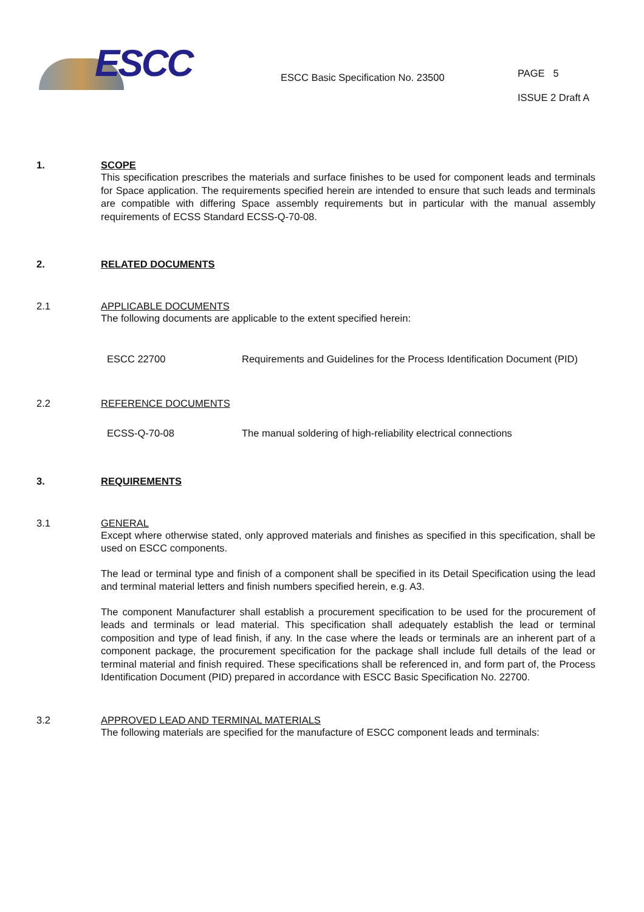ESCC
ESCC Basic Specification No. 23500
PAGE 5
ISSUE 2 Draft A
1. SCOPE
This specification prescribes the materials and surface finishes to be used for component leads and terminals for Space application. The requirements specified herein are intended to ensure that such leads and terminals are compatible with differing Space assembly requirements but in particular with the manual assembly requirements of ECSS Standard ECSS-Q-70-08.
2. RELATED DOCUMENTS
2.1 APPLICABLE DOCUMENTS
The following documents are applicable to the extent specified herein:
ESCC 22700 Requirements and Guidelines for the Process Identification Document (PID)
2.2 REFERENCE DOCUMENTS
ECSS-Q-70-08 The manual soldering of high-reliability electrical connections
3. REQUIREMENTS
3.1 GENERAL
Except where otherwise stated, only approved materials and finishes as specified in this specification, shall be used on ESCC components.
The lead or terminal type and finish of a component shall be specified in its Detail Specification using the lead and terminal material letters and finish numbers specified herein, e.g. A3.
The component Manufacturer shall establish a procurement specification to be used for the procurement of leads and terminals or lead material. This specification shall adequately establish the lead or terminal composition and type of lead finish, if any. In the case where the leads or terminals are an inherent part of a component package, the procurement specification for the package shall include full details of the lead or terminal material and finish required. These specifications shall be referenced in, and form part of, the Process Identification Document (PID) prepared in accordance with ESCC Basic Specification No. 22700.
3.2 APPROVED LEAD AND TERMINAL MATERIALS
The following materials are specified for the manufacture of ESCC component leads and terminals: